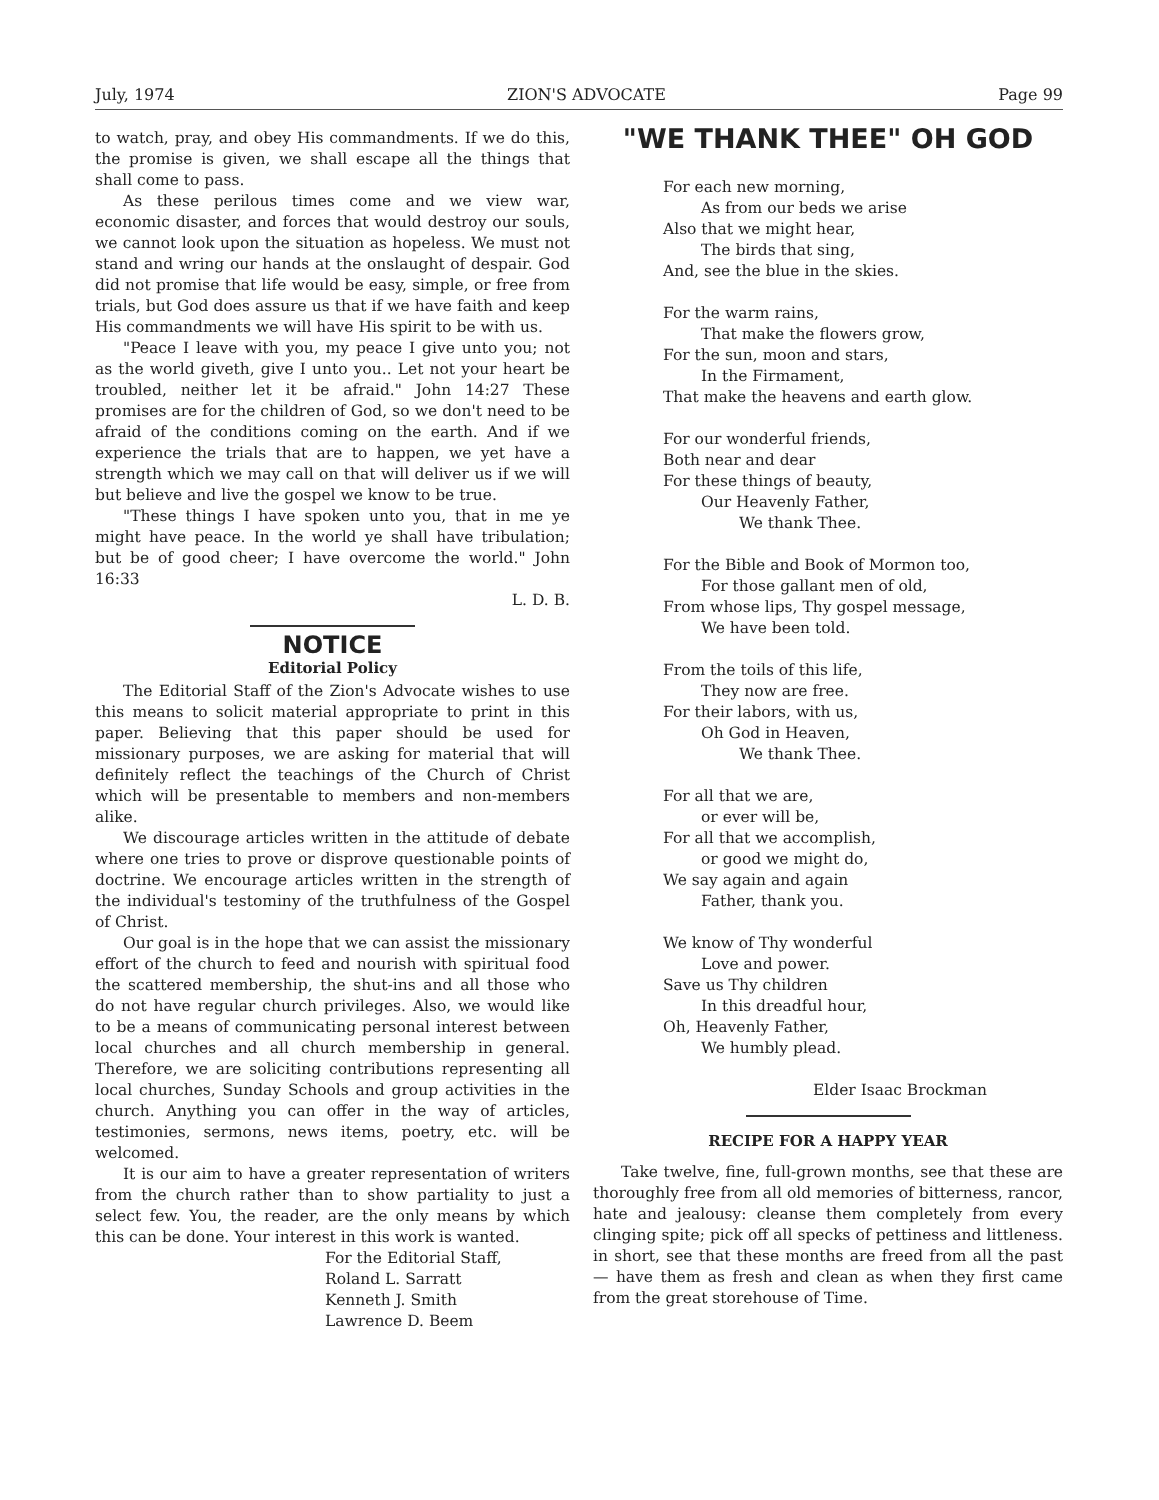July, 1974 ZION'S ADVOCATE Page 99
to watch, pray, and obey His commandments. If we do this, the promise is given, we shall escape all the things that shall come to pass.
As these perilous times come and we view war, economic disaster, and forces that would destroy our souls, we cannot look upon the situation as hopeless. We must not stand and wring our hands at the onslaught of despair. God did not promise that life would be easy, simple, or free from trials, but God does assure us that if we have faith and keep His commandments we will have His spirit to be with us.
"Peace I leave with you, my peace I give unto you; not as the world giveth, give I unto you.. Let not your heart be troubled, neither let it be afraid." John 14:27 These promises are for the children of God, so we don't need to be afraid of the conditions coming on the earth. And if we experience the trials that are to happen, we yet have a strength which we may call on that will deliver us if we will but believe and live the gospel we know to be true.
"These things I have spoken unto you, that in me ye might have peace. In the world ye shall have tribulation; but be of good cheer; I have overcome the world." John 16:33
L. D. B.
NOTICE
Editorial Policy
The Editorial Staff of the Zion's Advocate wishes to use this means to solicit material appropriate to print in this paper. Believing that this paper should be used for missionary purposes, we are asking for material that will definitely reflect the teachings of the Church of Christ which will be presentable to members and non-members alike.
We discourage articles written in the attitude of debate where one tries to prove or disprove questionable points of doctrine. We encourage articles written in the strength of the individual's testominy of the truthfulness of the Gospel of Christ.
Our goal is in the hope that we can assist the missionary effort of the church to feed and nourish with spiritual food the scattered membership, the shut-ins and all those who do not have regular church privileges. Also, we would like to be a means of communicating personal interest between local churches and all church membership in general. Therefore, we are soliciting contributions representing all local churches, Sunday Schools and group activities in the church. Anything you can offer in the way of articles, testimonies, sermons, news items, poetry, etc. will be welcomed.
It is our aim to have a greater representation of writers from the church rather than to show partiality to just a select few. You, the reader, are the only means by which this can be done. Your interest in this work is wanted.
For the Editorial Staff,
Roland L. Sarratt
Kenneth J. Smith
Lawrence D. Beem
"WE THANK THEE" OH GOD
For each new morning,
As from our beds we arise
Also that we might hear,
The birds that sing,
And, see the blue in the skies.
For the warm rains,
That make the flowers grow,
For the sun, moon and stars,
In the Firmament,
That make the heavens and earth glow.
For our wonderful friends,
Both near and dear
For these things of beauty,
Our Heavenly Father,
We thank Thee.
For the Bible and Book of Mormon too,
For those gallant men of old,
From whose lips, Thy gospel message,
We have been told.
From the toils of this life,
They now are free.
For their labors, with us,
Oh God in Heaven,
We thank Thee.
For all that we are,
or ever will be,
For all that we accomplish,
or good we might do,
We say again and again
Father, thank you.
We know of Thy wonderful
Love and power.
Save us Thy children
In this dreadful hour,
Oh, Heavenly Father,
We humbly plead.
Elder Isaac Brockman
RECIPE FOR A HAPPY YEAR
Take twelve, fine, full-grown months, see that these are thoroughly free from all old memories of bitterness, rancor, hate and jealousy: cleanse them completely from every clinging spite; pick off all specks of pettiness and littleness. in short, see that these months are freed from all the past — have them as fresh and clean as when they first came from the great storehouse of Time.